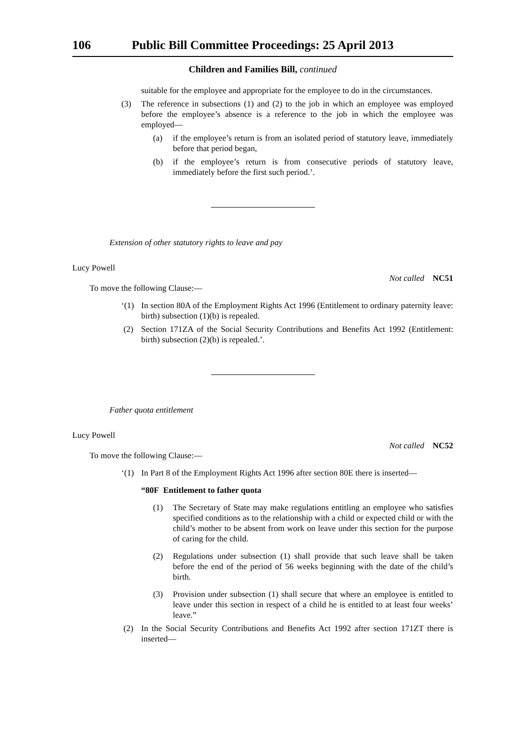106 Public Bill Committee Proceedings: 25 April 2013
Children and Families Bill, continued
suitable for the employee and appropriate for the employee to do in the circumstances.
(3) The reference in subsections (1) and (2) to the job in which an employee was employed before the employee’s absence is a reference to the job in which the employee was employed—
(a) if the employee’s return is from an isolated period of statutory leave, immediately before that period began,
(b) if the employee’s return is from consecutive periods of statutory leave, immediately before the first such period.’.
Extension of other statutory rights to leave and pay
Lucy Powell
To move the following Clause:— Not called NC51
‘(1) In section 80A of the Employment Rights Act 1996 (Entitlement to ordinary paternity leave: birth) subsection (1)(b) is repealed.
(2) Section 171ZA of the Social Security Contributions and Benefits Act 1992 (Entitlement: birth) subsection (2)(b) is repealed.’.
Father quota entitlement
Lucy Powell
To move the following Clause:— Not called NC52
‘(1) In Part 8 of the Employment Rights Act 1996 after section 80E there is inserted—
“80F Entitlement to father quota
(1) The Secretary of State may make regulations entitling an employee who satisfies specified conditions as to the relationship with a child or expected child or with the child’s mother to be absent from work on leave under this section for the purpose of caring for the child.
(2) Regulations under subsection (1) shall provide that such leave shall be taken before the end of the period of 56 weeks beginning with the date of the child’s birth.
(3) Provision under subsection (1) shall secure that where an employee is entitled to leave under this section in respect of a child he is entitled to at least four weeks’ leave.”
(2) In the Social Security Contributions and Benefits Act 1992 after section 171ZT there is inserted—